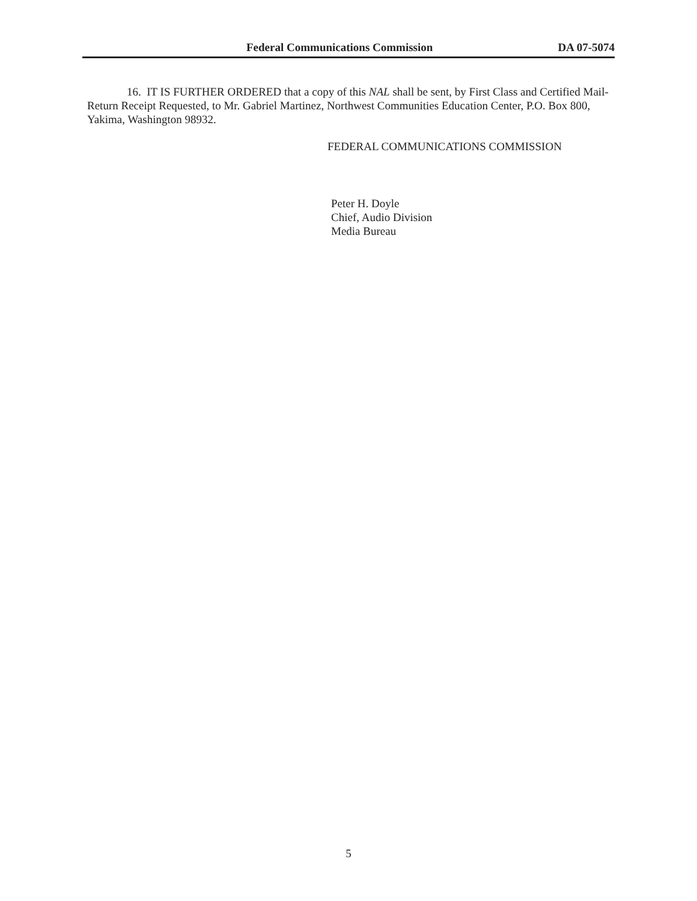Federal Communications Commission DA 07-5074
16. IT IS FURTHER ORDERED that a copy of this NAL shall be sent, by First Class and Certified Mail-Return Receipt Requested, to Mr. Gabriel Martinez, Northwest Communities Education Center, P.O. Box 800, Yakima, Washington 98932.
FEDERAL COMMUNICATIONS COMMISSION
Peter H. Doyle
Chief, Audio Division
Media Bureau
5